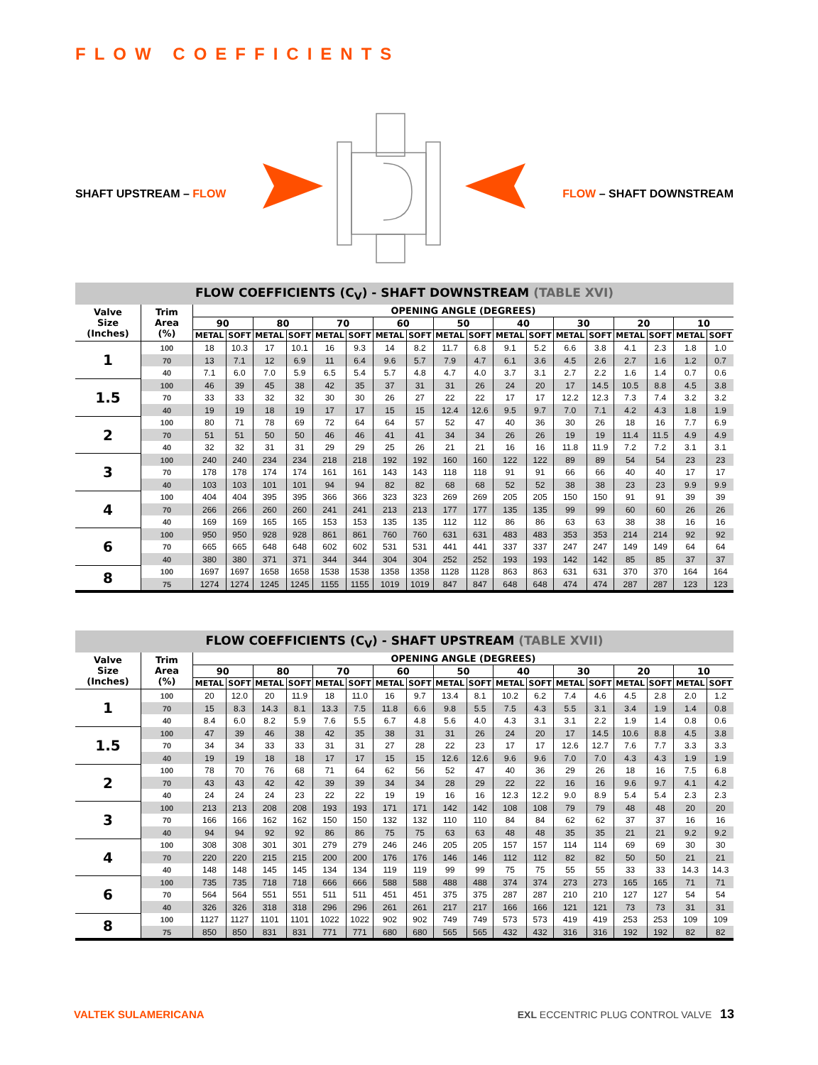FLOW COEFFICIENTS
SHAFT UPSTREAM – FLOW FLOW – SHAFT DOWNSTREAM
FLOW COEFFICIENTS (C <sub>V</sub> ) - SHAFT DOWNSTREAM (TABLE XVI)
| Valve Size (Inches) | Trim Area (%) | OPENING ANGLE (DEGREES) | | | | | | | | | | | | | | | | | |
| --- | --- | --- | --- | --- | --- | --- | --- | --- | --- | --- | --- | --- | --- | --- | --- | --- | --- | --- | --- |
| | | 90 | | 80 | | 70 | | 60 | | 50 | | 40 | | 30 | | 20 | | 10 | |
| | | METAL | SOFT | METAL | SOFT | METAL | SOFT | METAL | SOFT | METAL | SOFT | METAL | SOFT | METAL | SOFT | METAL | SOFT | METAL | SOFT |
| 1 | 100 | 18 | 10.3 | 17 | 10.1 | 16 | 9.3 | 14 | 8.2 | 11.7 | 6.8 | 9.1 | 5.2 | 6.6 | 3.8 | 4.1 | 2.3 | 1.8 | 1.0 |
| | 70 | 13 | 7.1 | 12 | 6.9 | 11 | 6.4 | 9.6 | 5.7 | 7.9 | 4.7 | 6.1 | 3.6 | 4.5 | 2.6 | 2.7 | 1.6 | 1.2 | 0.7 |
| | 40 | 7.1 | 6.0 | 7.0 | 5.9 | 6.5 | 5.4 | 5.7 | 4.8 | 4.7 | 4.0 | 3.7 | 3.1 | 2.7 | 2.2 | 1.6 | 1.4 | 0.7 | 0.6 |
| 1.5 | 100 | 46 | 39 | 45 | 38 | 42 | 35 | 37 | 31 | 31 | 26 | 24 | 20 | 17 | 14.5 | 10.5 | 8.8 | 4.5 | 3.8 |
| | 70 | 33 | 33 | 32 | 32 | 30 | 30 | 26 | 27 | 22 | 22 | 17 | 17 | 12.2 | 12.3 | 7.3 | 7.4 | 3.2 | 3.2 |
| | 40 | 19 | 19 | 18 | 19 | 17 | 17 | 15 | 15 | 12.4 | 12.6 | 9.5 | 9.7 | 7.0 | 7.1 | 4.2 | 4.3 | 1.8 | 1.9 |
| 2 | 100 | 80 | 71 | 78 | 69 | 72 | 64 | 64 | 57 | 52 | 47 | 40 | 36 | 30 | 26 | 18 | 16 | 7.7 | 6.9 |
| | 70 | 51 | 51 | 50 | 50 | 46 | 46 | 41 | 41 | 34 | 34 | 26 | 26 | 19 | 19 | 11.4 | 11.5 | 4.9 | 4.9 |
| | 40 | 32 | 32 | 31 | 31 | 29 | 29 | 25 | 26 | 21 | 21 | 16 | 16 | 11.8 | 11.9 | 7.2 | 7.2 | 3.1 | 3.1 |
| 3 | 100 | 240 | 240 | 234 | 234 | 218 | 218 | 192 | 192 | 160 | 160 | 122 | 122 | 89 | 89 | 54 | 54 | 23 | 23 |
| | 70 | 178 | 178 | 174 | 174 | 161 | 161 | 143 | 143 | 118 | 118 | 91 | 91 | 66 | 66 | 40 | 40 | 17 | 17 |
| | 40 | 103 | 103 | 101 | 101 | 94 | 94 | 82 | 82 | 68 | 68 | 52 | 52 | 38 | 38 | 23 | 23 | 9.9 | 9.9 |
| 4 | 100 | 404 | 404 | 395 | 395 | 366 | 366 | 323 | 323 | 269 | 269 | 205 | 205 | 150 | 150 | 91 | 91 | 39 | 39 |
| | 70 | 266 | 266 | 260 | 260 | 241 | 241 | 213 | 213 | 177 | 177 | 135 | 135 | 99 | 99 | 60 | 60 | 26 | 26 |
| | 40 | 169 | 169 | 165 | 165 | 153 | 153 | 135 | 135 | 112 | 112 | 86 | 86 | 63 | 63 | 38 | 38 | 16 | 16 |
| 6 | 100 | 950 | 950 | 928 | 928 | 861 | 861 | 760 | 760 | 631 | 631 | 483 | 483 | 353 | 353 | 214 | 214 | 92 | 92 |
| | 70 | 665 | 665 | 648 | 648 | 602 | 602 | 531 | 531 | 441 | 441 | 337 | 337 | 247 | 247 | 149 | 149 | 64 | 64 |
| | 40 | 380 | 380 | 371 | 371 | 344 | 344 | 304 | 304 | 252 | 252 | 193 | 193 | 142 | 142 | 85 | 85 | 37 | 37 |
| 8 | 100 | 1697 | 1697 | 1658 | 1658 | 1538 | 1538 | 1358 | 1358 | 1128 | 1128 | 863 | 863 | 631 | 631 | 370 | 370 | 164 | 164 |
| | 75 | 1274 | 1274 | 1245 | 1245 | 1155 | 1155 | 1019 | 1019 | 847 | 847 | 648 | 648 | 474 | 474 | 287 | 287 | 123 | 123 |
FLOW COEFFICIENTS (C <sub>V</sub> ) - SHAFT UPSTREAM (TABLE XVII)
| Valve Size (Inches) | Trim Area (%) | OPENING ANGLE (DEGREES) | | | | | | | | | | | | | | | | | |
| --- | --- | --- | --- | --- | --- | --- | --- | --- | --- | --- | --- | --- | --- | --- | --- | --- | --- | --- | --- |
| | | 90 | | 80 | | 70 | | 60 | | 50 | | 40 | | 30 | | 20 | | 10 | |
| | | METAL | SOFT | METAL | SOFT | METAL | SOFT | METAL | SOFT | METAL | SOFT | METAL | SOFT | METAL | SOFT | METAL | SOFT | METAL | SOFT |
| 1 | 100 | 20 | 12.0 | 20 | 11.9 | 18 | 11.0 | 16 | 9.7 | 13.4 | 8.1 | 10.2 | 6.2 | 7.4 | 4.6 | 4.5 | 2.8 | 2.0 | 1.2 |
| | 70 | 15 | 8.3 | 14.3 | 8.1 | 13.3 | 7.5 | 11.8 | 6.6 | 9.8 | 5.5 | 7.5 | 4.3 | 5.5 | 3.1 | 3.4 | 1.9 | 1.4 | 0.8 |
| | 40 | 8.4 | 6.0 | 8.2 | 5.9 | 7.6 | 5.5 | 6.7 | 4.8 | 5.6 | 4.0 | 4.3 | 3.1 | 3.1 | 2.2 | 1.9 | 1.4 | 0.8 | 0.6 |
| 1.5 | 100 | 47 | 39 | 46 | 38 | 42 | 35 | 38 | 31 | 31 | 26 | 24 | 20 | 17 | 14.5 | 10.6 | 8.8 | 4.5 | 3.8 |
| | 70 | 34 | 34 | 33 | 33 | 31 | 31 | 27 | 28 | 22 | 23 | 17 | 17 | 12.6 | 12.7 | 7.6 | 7.7 | 3.3 | 3.3 |
| | 40 | 19 | 19 | 18 | 18 | 17 | 17 | 15 | 15 | 12.6 | 12.6 | 9.6 | 9.6 | 7.0 | 7.0 | 4.3 | 4.3 | 1.9 | 1.9 |
| 2 | 100 | 78 | 70 | 76 | 68 | 71 | 64 | 62 | 56 | 52 | 47 | 40 | 36 | 29 | 26 | 18 | 16 | 7.5 | 6.8 |
| | 70 | 43 | 43 | 42 | 42 | 39 | 39 | 34 | 34 | 28 | 29 | 22 | 22 | 16 | 16 | 9.6 | 9.7 | 4.1 | 4.2 |
| | 40 | 24 | 24 | 24 | 23 | 22 | 22 | 19 | 19 | 16 | 16 | 12.3 | 12.2 | 9.0 | 8.9 | 5.4 | 5.4 | 2.3 | 2.3 |
| 3 | 100 | 213 | 213 | 208 | 208 | 193 | 193 | 171 | 171 | 142 | 142 | 108 | 108 | 79 | 79 | 48 | 48 | 20 | 20 |
| | 70 | 166 | 166 | 162 | 162 | 150 | 150 | 132 | 132 | 110 | 110 | 84 | 84 | 62 | 62 | 37 | 37 | 16 | 16 |
| | 40 | 94 | 94 | 92 | 92 | 86 | 86 | 75 | 75 | 63 | 63 | 48 | 48 | 35 | 35 | 21 | 21 | 9.2 | 9.2 |
| 4 | 100 | 308 | 308 | 301 | 301 | 279 | 279 | 246 | 246 | 205 | 205 | 157 | 157 | 114 | 114 | 69 | 69 | 30 | 30 |
| | 70 | 220 | 220 | 215 | 215 | 200 | 200 | 176 | 176 | 146 | 146 | 112 | 112 | 82 | 82 | 50 | 50 | 21 | 21 |
| | 40 | 148 | 148 | 145 | 145 | 134 | 134 | 119 | 119 | 99 | 99 | 75 | 75 | 55 | 55 | 33 | 33 | 14.3 | 14.3 |
| 6 | 100 | 735 | 735 | 718 | 718 | 666 | 666 | 588 | 588 | 488 | 488 | 374 | 374 | 273 | 273 | 165 | 165 | 71 | 71 |
| | 70 | 564 | 564 | 551 | 551 | 511 | 511 | 451 | 451 | 375 | 375 | 287 | 287 | 210 | 210 | 127 | 127 | 54 | 54 |
| | 40 | 326 | 326 | 318 | 318 | 296 | 296 | 261 | 261 | 217 | 217 | 166 | 166 | 121 | 121 | 73 | 73 | 31 | 31 |
| 8 | 100 | 1127 | 1127 | 1101 | 1101 | 1022 | 1022 | 902 | 902 | 749 | 749 | 573 | 573 | 419 | 419 | 253 | 253 | 109 | 109 |
| | 75 | 850 | 850 | 831 | 831 | 771 | 771 | 680 | 680 | 565 | 565 | 432 | 432 | 316 | 316 | 192 | 192 | 82 | 82 |
VALTEK SULAMERICANA
EXL ECCENTRIC PLUG CONTROL VALVE 13